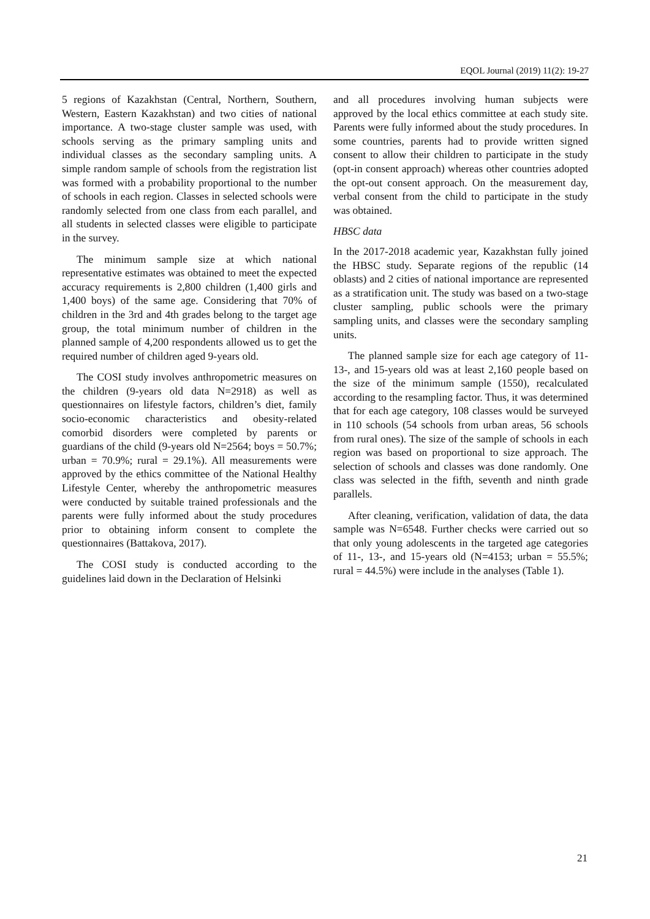EQOL Journal (2019) 11(2): 19-27
5 regions of Kazakhstan (Central, Northern, Southern, Western, Eastern Kazakhstan) and two cities of national importance. A two-stage cluster sample was used, with schools serving as the primary sampling units and individual classes as the secondary sampling units. A simple random sample of schools from the registration list was formed with a probability proportional to the number of schools in each region. Classes in selected schools were randomly selected from one class from each parallel, and all students in selected classes were eligible to participate in the survey.
The minimum sample size at which national representative estimates was obtained to meet the expected accuracy requirements is 2,800 children (1,400 girls and 1,400 boys) of the same age. Considering that 70% of children in the 3rd and 4th grades belong to the target age group, the total minimum number of children in the planned sample of 4,200 respondents allowed us to get the required number of children aged 9-years old.
The COSI study involves anthropometric measures on the children (9-years old data N=2918) as well as questionnaires on lifestyle factors, children’s diet, family socio-economic characteristics and obesity-related comorbid disorders were completed by parents or guardians of the child (9-years old N=2564; boys = 50.7%; urban = 70.9%; rural = 29.1%). All measurements were approved by the ethics committee of the National Healthy Lifestyle Center, whereby the anthropometric measures were conducted by suitable trained professionals and the parents were fully informed about the study procedures prior to obtaining inform consent to complete the questionnaires (Battakova, 2017).
The COSI study is conducted according to the guidelines laid down in the Declaration of Helsinki
and all procedures involving human subjects were approved by the local ethics committee at each study site. Parents were fully informed about the study procedures. In some countries, parents had to provide written signed consent to allow their children to participate in the study (opt-in consent approach) whereas other countries adopted the opt-out consent approach. On the measurement day, verbal consent from the child to participate in the study was obtained.
HBSC data
In the 2017-2018 academic year, Kazakhstan fully joined the HBSC study. Separate regions of the republic (14 oblasts) and 2 cities of national importance are represented as a stratification unit. The study was based on a two-stage cluster sampling, public schools were the primary sampling units, and classes were the secondary sampling units.
The planned sample size for each age category of 11- 13-, and 15-years old was at least 2,160 people based on the size of the minimum sample (1550), recalculated according to the resampling factor. Thus, it was determined that for each age category, 108 classes would be surveyed in 110 schools (54 schools from urban areas, 56 schools from rural ones). The size of the sample of schools in each region was based on proportional to size approach. The selection of schools and classes was done randomly. One class was selected in the fifth, seventh and ninth grade parallels.
After cleaning, verification, validation of data, the data sample was N=6548. Further checks were carried out so that only young adolescents in the targeted age categories of 11-, 13-, and 15-years old (N=4153; urban = 55.5%; rural = 44.5%) were include in the analyses (Table 1).
21